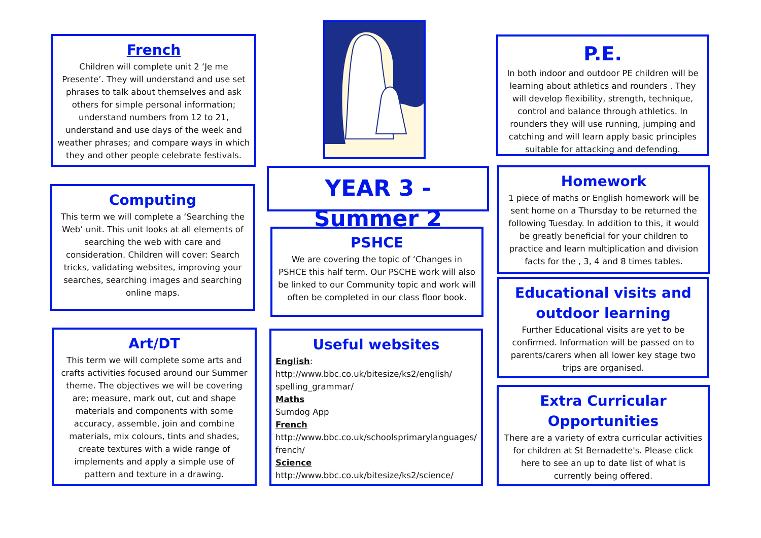French
Children will complete unit 2 ‘Je me Presente’. They will understand and use set phrases to talk about themselves and ask others for simple personal information; understand numbers from 12 to 21, understand and use days of the week and weather phrases; and compare ways in which they and other people celebrate festivals.
P.E.
In both indoor and outdoor PE children will be learning about athletics and rounders . They will develop flexibility, strength, technique, control and balance through athletics. In rounders they will use running, jumping and catching and will learn apply basic principles suitable for attacking and defending.
YEAR 3 -Summer 2
Computing
This term we will complete a ‘Searching the Web’ unit. This unit looks at all elements of searching the web with care and consideration. Children will cover: Search tricks, validating websites, improving your searches, searching images and searching online maps.
Homework
1 piece of maths or English homework will be sent home on a Thursday to be returned the following Tuesday. In addition to this, it would be greatly beneficial for your children to practice and learn multiplication and division facts for the , 3, 4 and 8 times tables.
PSHCE
We are covering the topic of ‘Changes in PSHCE this half term. Our PSCHE work will also be linked to our Community topic and work will often be completed in our class floor book.
Educational visits and outdoor learning
Further Educational visits are yet to be confirmed. Information will be passed on to parents/carers when all lower key stage two trips are organised.
Art/DT
This term we will complete some arts and crafts activities focused around our Summer theme. The objectives we will be covering are; measure, mark out, cut and shape materials and components with some accuracy, assemble, join and combine materials, mix colours, tints and shades, create textures with a wide range of implements and apply a simple use of pattern and texture in a drawing.
Useful websites
English:
http://www.bbc.co.uk/bitesize/ks2/english/ spelling_grammar/
Maths
Sumdog App
French
http://www.bbc.co.uk/schoolsprimarylanguages/ french/
Science
http://www.bbc.co.uk/bitesize/ks2/science/
Extra Curricular Opportunities
There are a variety of extra curricular activities for children at St Bernadette's. Please click here to see an up to date list of what is currently being offered.